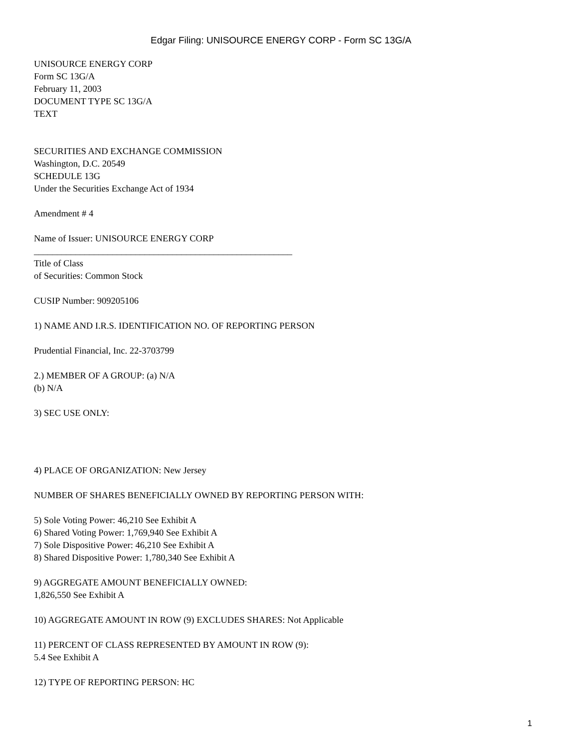Edgar Filing: UNISOURCE ENERGY CORP - Form SC 13G/A
UNISOURCE ENERGY CORP
Form SC 13G/A
February 11, 2003
DOCUMENT TYPE SC 13G/A
TEXT
SECURITIES AND EXCHANGE COMMISSION
Washington, D.C. 20549
SCHEDULE 13G
Under the Securities Exchange Act of 1934
Amendment # 4
Name of Issuer: UNISOURCE ENERGY CORP
________________________________________________________
Title of Class
of Securities: Common Stock
CUSIP Number: 909205106
1) NAME AND I.R.S. IDENTIFICATION NO. OF REPORTING PERSON
Prudential Financial, Inc. 22-3703799
2.) MEMBER OF A GROUP: (a) N/A
(b) N/A
3) SEC USE ONLY:
4) PLACE OF ORGANIZATION: New Jersey
NUMBER OF SHARES BENEFICIALLY OWNED BY REPORTING PERSON WITH:
5) Sole Voting Power: 46,210 See Exhibit A
6) Shared Voting Power: 1,769,940 See Exhibit A
7) Sole Dispositive Power: 46,210 See Exhibit A
8) Shared Dispositive Power: 1,780,340 See Exhibit A
9) AGGREGATE AMOUNT BENEFICIALLY OWNED:
1,826,550 See Exhibit A
10) AGGREGATE AMOUNT IN ROW (9) EXCLUDES SHARES: Not Applicable
11) PERCENT OF CLASS REPRESENTED BY AMOUNT IN ROW (9):
5.4 See Exhibit A
12) TYPE OF REPORTING PERSON: HC
1